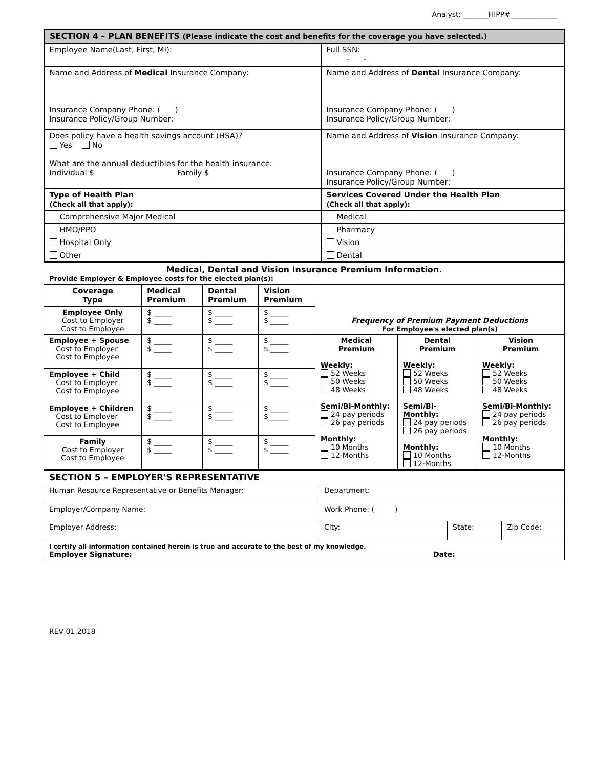Analyst: _______HIPP#_____________
| SECTION 4 – PLAN BENEFITS (Please indicate the cost and benefits for the coverage you have selected.) | |
| Employee Name(Last, First, MI): | Full SSN: - - |
| Name and Address of Medical Insurance Company: Insurance Company Phone: ( ) Insurance Policy/Group Number: | Name and Address of Dental Insurance Company: Insurance Company Phone: ( ) Insurance Policy/Group Number: |
| Does policy have a health savings account (HSA)? Yes No What are the annual deductibles for the health insurance: Individual $ Family $ | Name and Address of Vision Insurance Company: Insurance Company Phone: ( ) Insurance Policy/Group Number: |
| Type of Health Plan (Check all that apply): | Services Covered Under the Health Plan (Check all that apply): |
| Comprehensive Major Medical | Medical |
| HMO/PPO | Pharmacy |
| Hospital Only | Vision |
| Other | Dental |
| Medical, Dental and Vision Insurance Premium Information. Provide Employer & Employee costs for the elected plan(s): | | | | | | |
| Coverage Type | Medical Premium | Dental Premium | Vision Premium | Frequency of Premium Payment Deductions For Employee's elected plan(s) | | |
| Employee Only Cost to Employer Cost to Employee | $ _____ $ _____ | $ _____ $ _____ | $ _____ $ _____ | | | |
| Employee + Spouse Cost to Employer Cost to Employee | $ _____ $ _____ | $ _____ $ _____ | $ _____ $ _____ | Medical Premium Weekly: 52 Weeks 50 Weeks 48 Weeks Semi/Bi-Monthly: 24 pay periods 26 pay periods Monthly: 10 Months 12-Months | Dental Premium Weekly: 52 Weeks 50 Weeks 48 Weeks Semi/Bi-Monthly: 24 pay periods 26 pay periods Monthly: 10 Months 12-Months | Vision Premium Weekly: 52 Weeks 50 Weeks 48 Weeks Semi/Bi-Monthly: 24 pay periods 26 pay periods Monthly: 10 Months 12-Months |
| Employee + Child Cost to Employer Cost to Employee | $ _____ $ _____ | $ _____ $ _____ | $ _____ $ _____ | | | |
| Employee + Children Cost to Employer Cost to Employee | $ _____ $ _____ | $ _____ $ _____ | $ _____ $ _____ | | | |
| Family Cost to Employer Cost to Employee | $ _____ $ _____ | $ _____ $ _____ | $ _____ $ _____ | | | |
| SECTION 5 – EMPLOYER'S REPRESENTATIVE | | | |
| Human Resource Representative or Benefits Manager: | Department: | | |
| Employer/Company Name: | Work Phone: ( ) | | |
| Employer Address: | City: | State: | Zip Code: |
| I certify all information contained herein is true and accurate to the best of my knowledge. Employer Signature: Date: | | | |
REV 01.2018